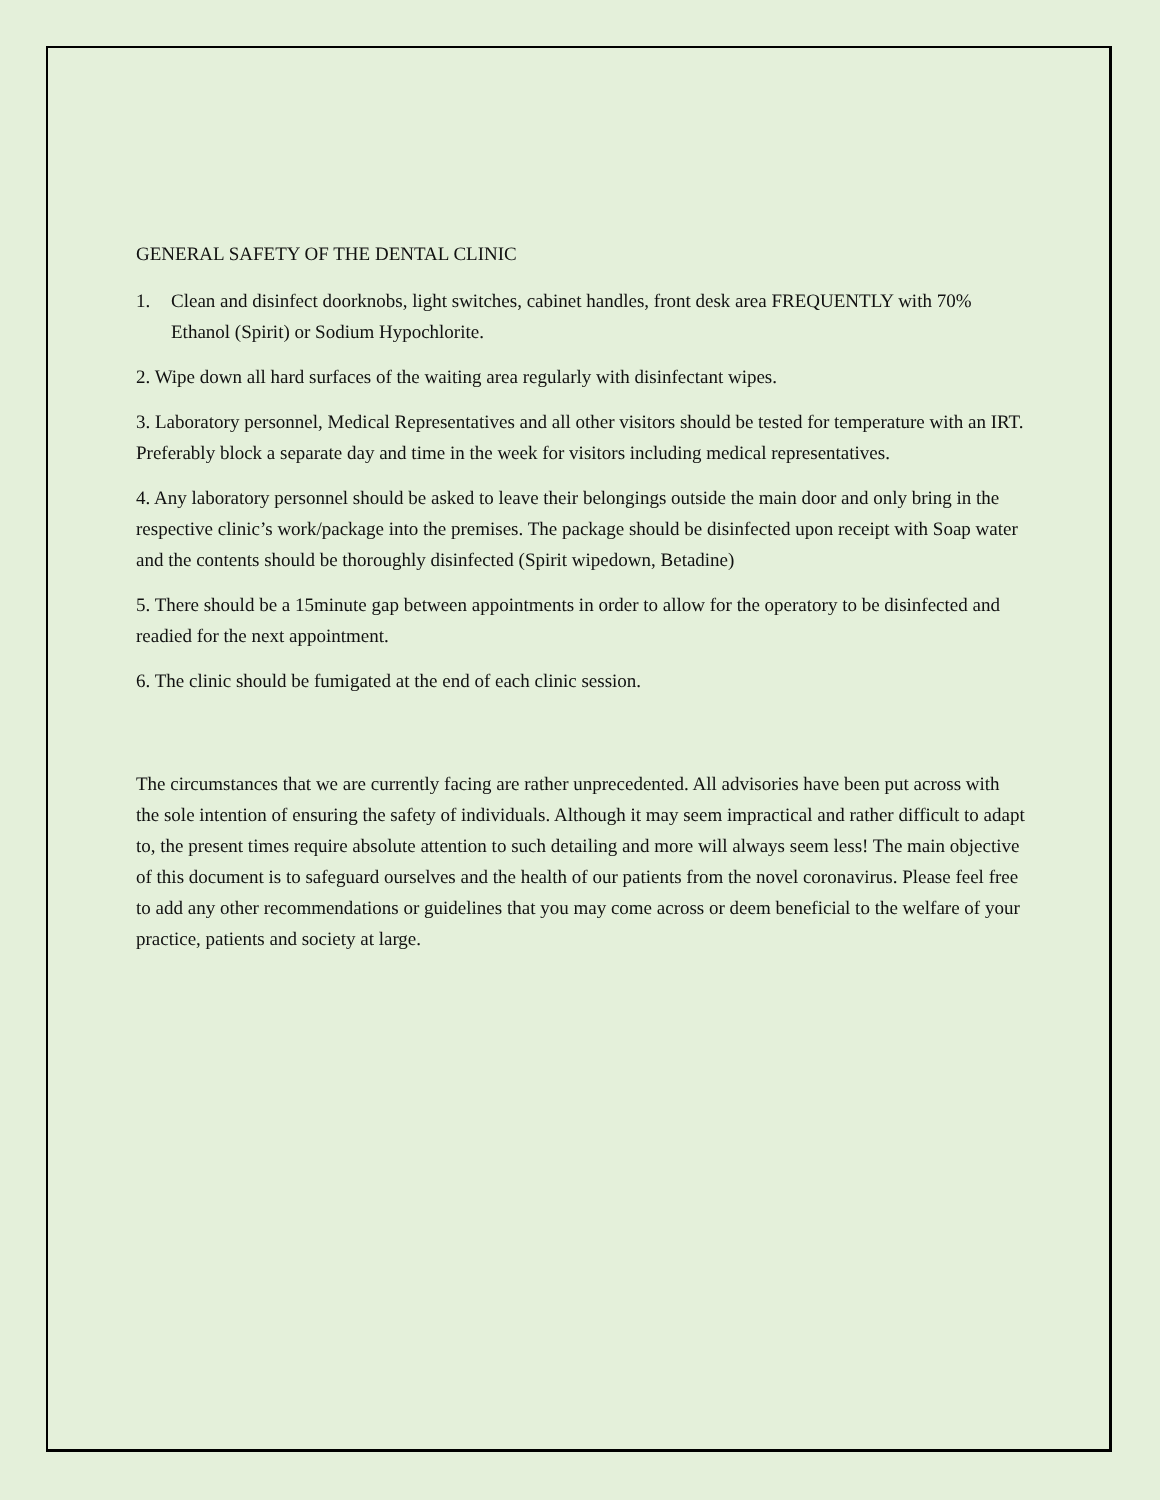GENERAL SAFETY OF THE DENTAL CLINIC
1. Clean and disinfect doorknobs, light switches, cabinet handles, front desk area FREQUENTLY with 70% Ethanol (Spirit) or Sodium Hypochlorite.
2. Wipe down all hard surfaces of the waiting area regularly with disinfectant wipes.
3. Laboratory personnel, Medical Representatives and all other visitors should be tested for temperature with an IRT. Preferably block a separate day and time in the week for visitors including medical representatives.
4. Any laboratory personnel should be asked to leave their belongings outside the main door and only bring in the respective clinic’s work/package into the premises. The package should be disinfected upon receipt with Soap water and the contents should be thoroughly disinfected (Spirit wipedown, Betadine)
5. There should be a 15minute gap between appointments in order to allow for the operatory to be disinfected and readied for the next appointment.
6. The clinic should be fumigated at the end of each clinic session.
The circumstances that we are currently facing are rather unprecedented. All advisories have been put across with the sole intention of ensuring the safety of individuals. Although it may seem impractical and rather difficult to adapt to, the present times require absolute attention to such detailing and more will always seem less! The main objective of this document is to safeguard ourselves and the health of our patients from the novel coronavirus. Please feel free to add any other recommendations or guidelines that you may come across or deem beneficial to the welfare of your practice, patients and society at large.